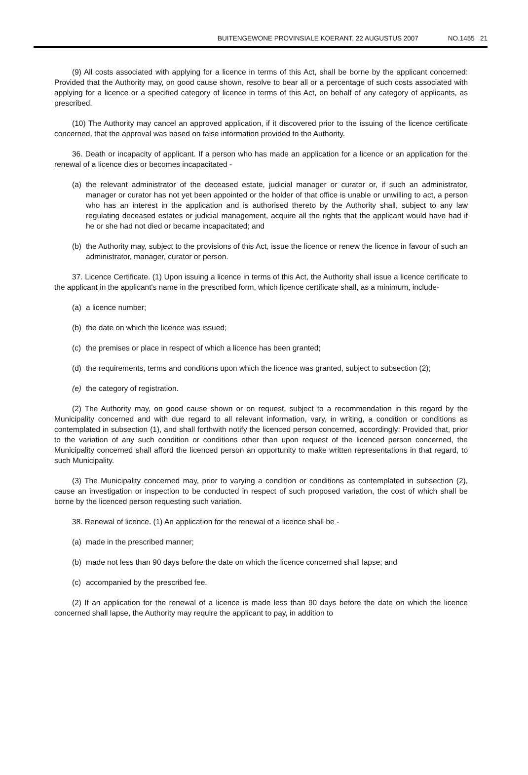BUITENGEWONE PROVINSIALE KOERANT, 22 AUGUSTUS 2007 NO.1455 21
(9) All costs associated with applying for a licence in terms of this Act, shall be borne by the applicant concerned: Provided that the Authority may, on good cause shown, resolve to bear all or a percentage of such costs associated with applying for a licence or a specified category of licence in terms of this Act, on behalf of any category of applicants, as prescribed.
(10) The Authority may cancel an approved application, if it discovered prior to the issuing of the licence certificate concerned, that the approval was based on false information provided to the Authority.
36. Death or incapacity of applicant. If a person who has made an application for a licence or an application for the renewal of a licence dies or becomes incapacitated -
(a) the relevant administrator of the deceased estate, judicial manager or curator or, if such an administrator, manager or curator has not yet been appointed or the holder of that office is unable or unwilling to act, a person who has an interest in the application and is authorised thereto by the Authority shall, subject to any law regulating deceased estates or judicial management, acquire all the rights that the applicant would have had if he or she had not died or became incapacitated; and
(b) the Authority may, subject to the provisions of this Act, issue the licence or renew the licence in favour of such an administrator, manager, curator or person.
37. Licence Certificate. (1) Upon issuing a licence in terms of this Act, the Authority shall issue a licence certificate to the applicant in the applicant's name in the prescribed form, which licence certificate shall, as a minimum, include-
(a) a licence number;
(b) the date on which the licence was issued;
(c) the premises or place in respect of which a licence has been granted;
(d) the requirements, terms and conditions upon which the licence was granted, subject to subsection (2);
(e) the category of registration.
(2) The Authority may, on good cause shown or on request, subject to a recommendation in this regard by the Municipality concerned and with due regard to all relevant information, vary, in writing, a condition or conditions as contemplated in subsection (1), and shall forthwith notify the licenced person concerned, accordingly: Provided that, prior to the variation of any such condition or conditions other than upon request of the licenced person concerned, the Municipality concerned shall afford the licenced person an opportunity to make written representations in that regard, to such Municipality.
(3) The Municipality concerned may, prior to varying a condition or conditions as contemplated in subsection (2), cause an investigation or inspection to be conducted in respect of such proposed variation, the cost of which shall be borne by the licenced person requesting such variation.
38. Renewal of licence. (1) An application for the renewal of a licence shall be -
(a) made in the prescribed manner;
(b) made not less than 90 days before the date on which the licence concerned shall lapse; and
(c) accompanied by the prescribed fee.
(2) If an application for the renewal of a licence is made less than 90 days before the date on which the licence concerned shall lapse, the Authority may require the applicant to pay, in addition to